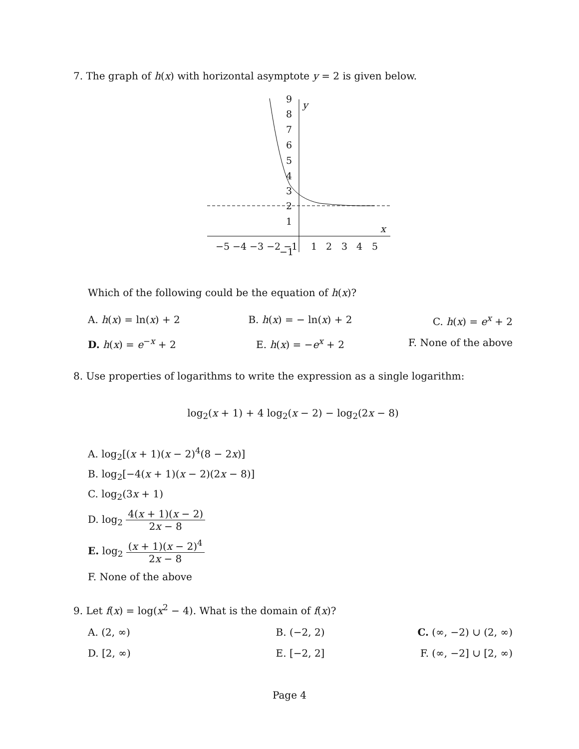7. The graph of h(x) with horizontal asymptote y = 2 is given below.
9
8
7
6
5
4
3
2
1
y
x
−5 −4 −3 −2 −1
−1
1
2
3
4
5
Which of the following could be the equation of h(x)?
A. h(x) = ln(x) + 2 B. h(x) = − ln(x) + 2 C. h(x) = e<sup>x</sup> + 2
D. h(x) = e<sup>−x</sup> + 2 E. h(x) = −e<sup>x</sup> + 2 F. None of the above
8. Use properties of logarithms to write the expression as a single logarithm:
log<sub>2</sub>(x + 1) + 4 log<sub>2</sub>(x − 2) − log<sub>2</sub>(2x − 8)
A. log<sub>2</sub>[(x + 1)(x − 2)<sup>4</sup>(8 − 2x)]
B. log<sub>2</sub>[−4(x + 1)(x − 2)(2x − 8)]
C. log<sub>2</sub>(3x + 1)
D. log<sub>2</sub> 4(x + 1)(x − 2) 2x − 8
E. log<sub>2</sub> (x + 1)(x − 2)<sup>4</sup> 2x − 8
F. None of the above
9. Let f(x) = log(x<sup>2</sup> − 4). What is the domain of f(x)?
A. (2, ∞) B. (−2, 2) C. (∞, −2) ∪ (2, ∞)
D. [2, ∞) E. [−2, 2] F. (∞, −2] ∪ [2, ∞)
Page 4